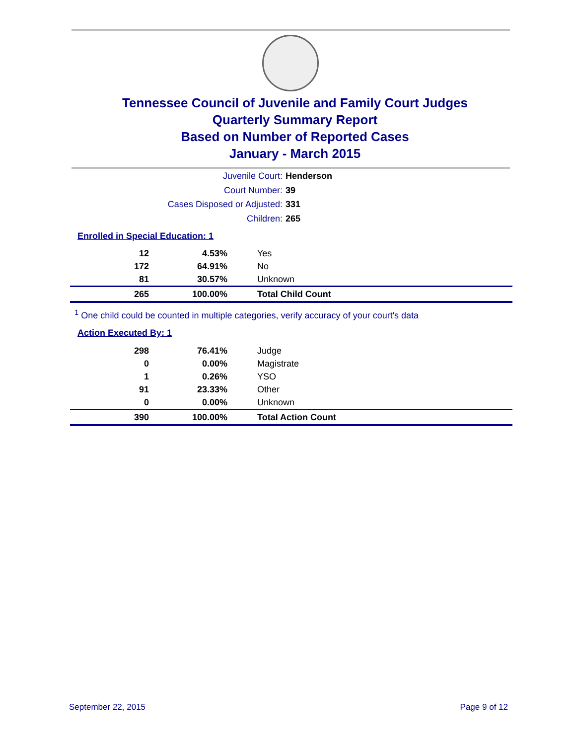Tennessee Council of Juvenile and Family Court Judges
Quarterly Summary Report
Based on Number of Reported Cases
January - March 2015
Juvenile Court: Henderson
Court Number: 39
Cases Disposed or Adjusted: 331
Children: 265
Enrolled in Special Education: 1
| 12 | 4.53% | Yes |
| 172 | 64.91% | No |
| 81 | 30.57% | Unknown |
| 265 | 100.00% | Total Child Count |
<sup>1</sup> One child could be counted in multiple categories, verify accuracy of your court's data
Action Executed By: 1
| 298 | 76.41% | Judge |
| 0 | 0.00% | Magistrate |
| 1 | 0.26% | YSO |
| 91 | 23.33% | Other |
| 0 | 0.00% | Unknown |
| 390 | 100.00% | Total Action Count |
September 22, 2015 Page 9 of 12